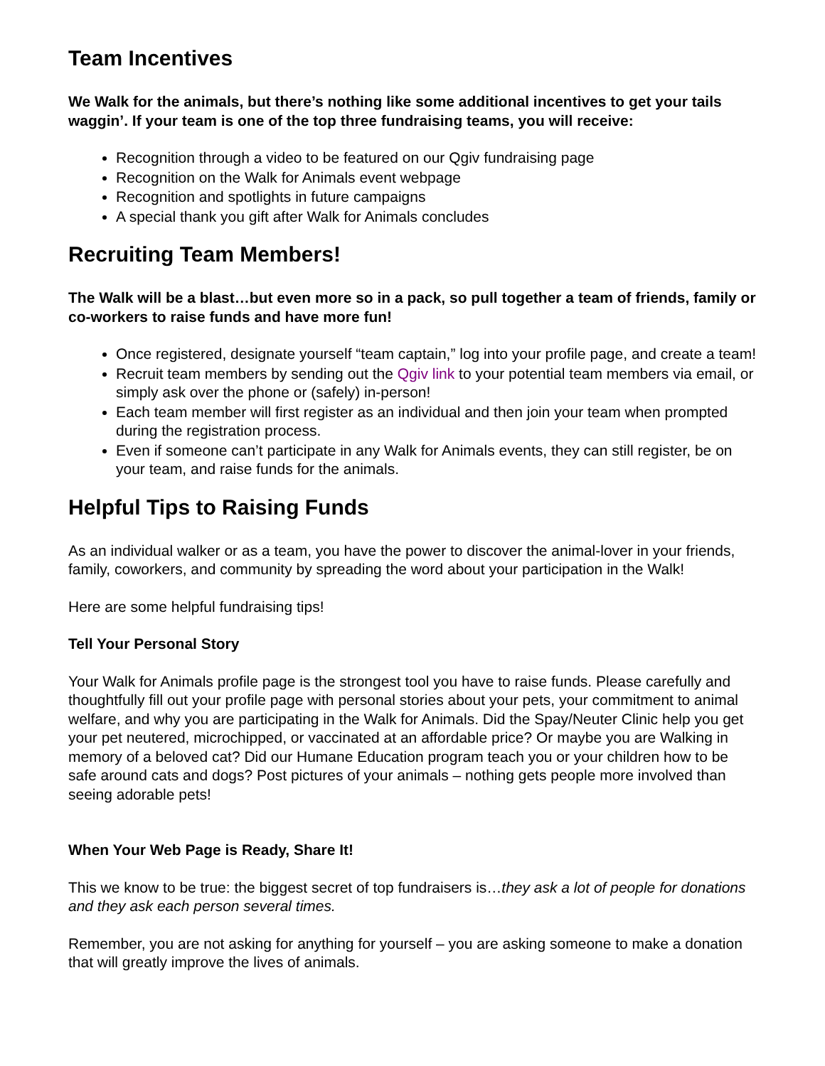Team Incentives
We Walk for the animals, but there’s nothing like some additional incentives to get your tails waggin’. If your team is one of the top three fundraising teams, you will receive:
Recognition through a video to be featured on our Qgiv fundraising page
Recognition on the Walk for Animals event webpage
Recognition and spotlights in future campaigns
A special thank you gift after Walk for Animals concludes
Recruiting Team Members!
The Walk will be a blast…but even more so in a pack, so pull together a team of friends, family or co-workers to raise funds and have more fun!
Once registered, designate yourself “team captain,” log into your profile page, and create a team!
Recruit team members by sending out the Qgiv link to your potential team members via email, or simply ask over the phone or (safely) in-person!
Each team member will first register as an individual and then join your team when prompted during the registration process.
Even if someone can’t participate in any Walk for Animals events, they can still register, be on your team, and raise funds for the animals.
Helpful Tips to Raising Funds
As an individual walker or as a team, you have the power to discover the animal-lover in your friends, family, coworkers, and community by spreading the word about your participation in the Walk!
Here are some helpful fundraising tips!
Tell Your Personal Story
Your Walk for Animals profile page is the strongest tool you have to raise funds. Please carefully and thoughtfully fill out your profile page with personal stories about your pets, your commitment to animal welfare, and why you are participating in the Walk for Animals. Did the Spay/Neuter Clinic help you get your pet neutered, microchipped, or vaccinated at an affordable price? Or maybe you are Walking in memory of a beloved cat? Did our Humane Education program teach you or your children how to be safe around cats and dogs? Post pictures of your animals – nothing gets people more involved than seeing adorable pets!
When Your Web Page is Ready, Share It!
This we know to be true: the biggest secret of top fundraisers is…they ask a lot of people for donations and they ask each person several times.
Remember, you are not asking for anything for yourself – you are asking someone to make a donation that will greatly improve the lives of animals.